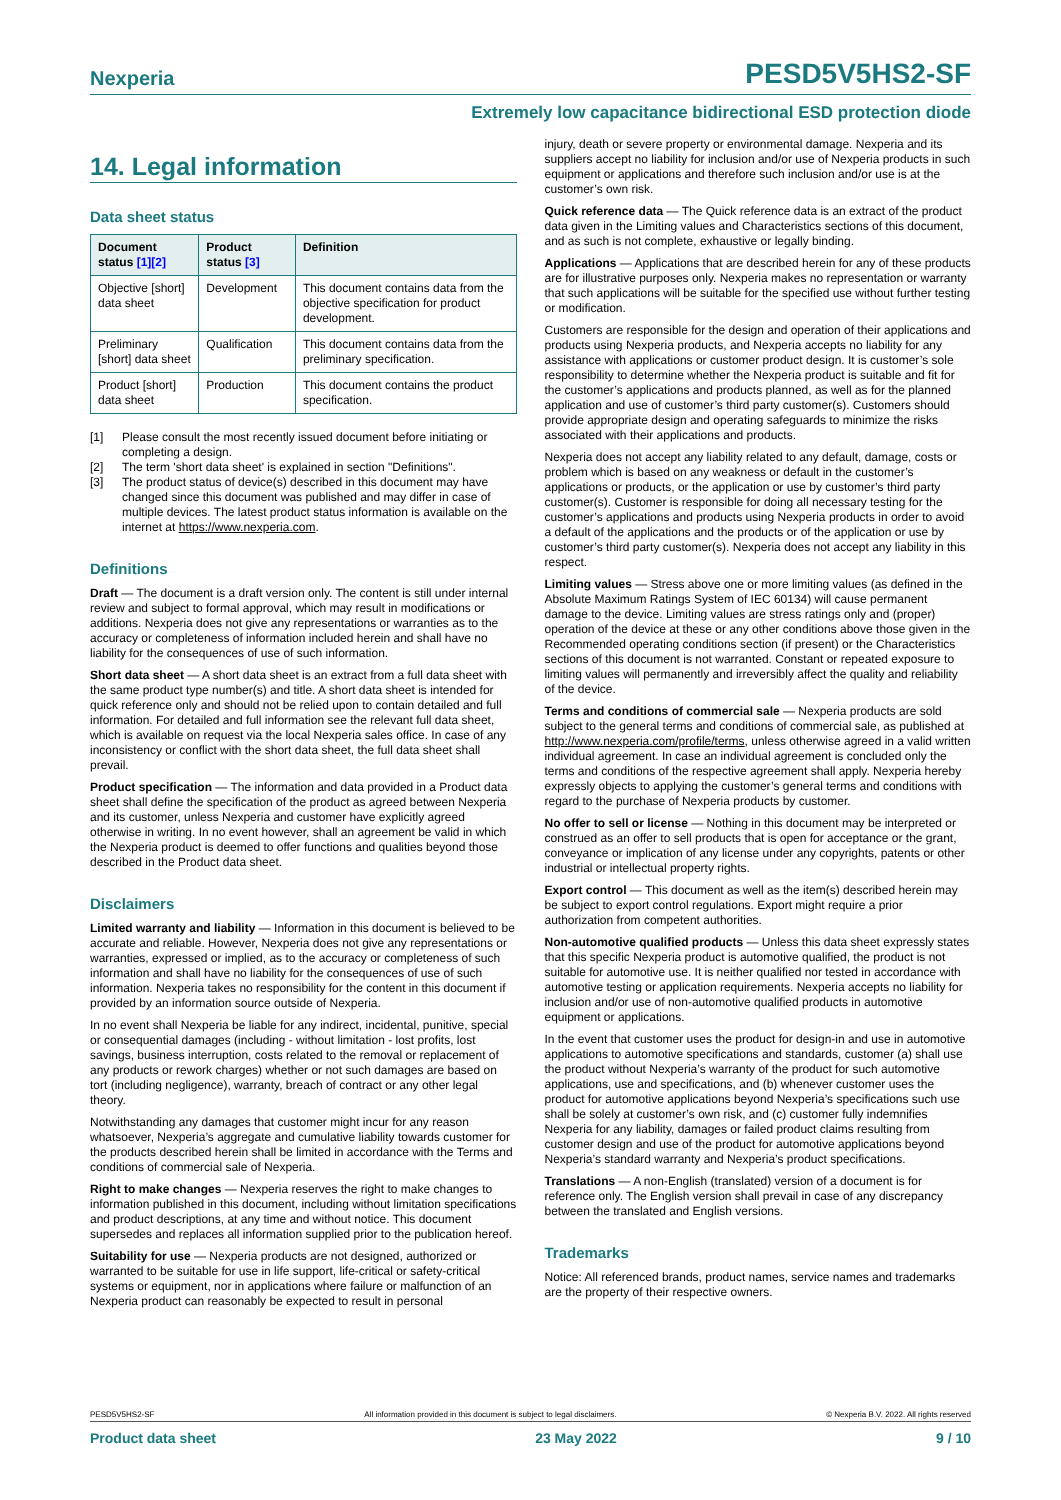Nexperia
PESD5V5HS2-SF
Extremely low capacitance bidirectional ESD protection diode
14. Legal information
Data sheet status
| Document status [1][2] | Product status [3] | Definition |
| --- | --- | --- |
| Objective [short] data sheet | Development | This document contains data from the objective specification for product development. |
| Preliminary [short] data sheet | Qualification | This document contains data from the preliminary specification. |
| Product [short] data sheet | Production | This document contains the product specification. |
[1] Please consult the most recently issued document before initiating or completing a design.
[2] The term 'short data sheet' is explained in section "Definitions".
[3] The product status of device(s) described in this document may have changed since this document was published and may differ in case of multiple devices. The latest product status information is available on the internet at https://www.nexperia.com.
Definitions
Draft — The document is a draft version only. The content is still under internal review and subject to formal approval, which may result in modifications or additions. Nexperia does not give any representations or warranties as to the accuracy or completeness of information included herein and shall have no liability for the consequences of use of such information.
Short data sheet — A short data sheet is an extract from a full data sheet with the same product type number(s) and title. A short data sheet is intended for quick reference only and should not be relied upon to contain detailed and full information. For detailed and full information see the relevant full data sheet, which is available on request via the local Nexperia sales office. In case of any inconsistency or conflict with the short data sheet, the full data sheet shall prevail.
Product specification — The information and data provided in a Product data sheet shall define the specification of the product as agreed between Nexperia and its customer, unless Nexperia and customer have explicitly agreed otherwise in writing. In no event however, shall an agreement be valid in which the Nexperia product is deemed to offer functions and qualities beyond those described in the Product data sheet.
Disclaimers
Limited warranty and liability — Information in this document is believed to be accurate and reliable. However, Nexperia does not give any representations or warranties, expressed or implied, as to the accuracy or completeness of such information and shall have no liability for the consequences of use of such information. Nexperia takes no responsibility for the content in this document if provided by an information source outside of Nexperia.
In no event shall Nexperia be liable for any indirect, incidental, punitive, special or consequential damages (including - without limitation - lost profits, lost savings, business interruption, costs related to the removal or replacement of any products or rework charges) whether or not such damages are based on tort (including negligence), warranty, breach of contract or any other legal theory.
Notwithstanding any damages that customer might incur for any reason whatsoever, Nexperia’s aggregate and cumulative liability towards customer for the products described herein shall be limited in accordance with the Terms and conditions of commercial sale of Nexperia.
Right to make changes — Nexperia reserves the right to make changes to information published in this document, including without limitation specifications and product descriptions, at any time and without notice. This document supersedes and replaces all information supplied prior to the publication hereof.
Suitability for use — Nexperia products are not designed, authorized or warranted to be suitable for use in life support, life-critical or safety-critical systems or equipment, nor in applications where failure or malfunction of an Nexperia product can reasonably be expected to result in personal
injury, death or severe property or environmental damage. Nexperia and its suppliers accept no liability for inclusion and/or use of Nexperia products in such equipment or applications and therefore such inclusion and/or use is at the customer’s own risk.
Quick reference data — The Quick reference data is an extract of the product data given in the Limiting values and Characteristics sections of this document, and as such is not complete, exhaustive or legally binding.
Applications — Applications that are described herein for any of these products are for illustrative purposes only. Nexperia makes no representation or warranty that such applications will be suitable for the specified use without further testing or modification.
Customers are responsible for the design and operation of their applications and products using Nexperia products, and Nexperia accepts no liability for any assistance with applications or customer product design. It is customer’s sole responsibility to determine whether the Nexperia product is suitable and fit for the customer’s applications and products planned, as well as for the planned application and use of customer’s third party customer(s). Customers should provide appropriate design and operating safeguards to minimize the risks associated with their applications and products.
Nexperia does not accept any liability related to any default, damage, costs or problem which is based on any weakness or default in the customer’s applications or products, or the application or use by customer’s third party customer(s). Customer is responsible for doing all necessary testing for the customer’s applications and products using Nexperia products in order to avoid a default of the applications and the products or of the application or use by customer’s third party customer(s). Nexperia does not accept any liability in this respect.
Limiting values — Stress above one or more limiting values (as defined in the Absolute Maximum Ratings System of IEC 60134) will cause permanent damage to the device. Limiting values are stress ratings only and (proper) operation of the device at these or any other conditions above those given in the Recommended operating conditions section (if present) or the Characteristics sections of this document is not warranted. Constant or repeated exposure to limiting values will permanently and irreversibly affect the quality and reliability of the device.
Terms and conditions of commercial sale — Nexperia products are sold subject to the general terms and conditions of commercial sale, as published at http://www.nexperia.com/profile/terms, unless otherwise agreed in a valid written individual agreement. In case an individual agreement is concluded only the terms and conditions of the respective agreement shall apply. Nexperia hereby expressly objects to applying the customer’s general terms and conditions with regard to the purchase of Nexperia products by customer.
No offer to sell or license — Nothing in this document may be interpreted or construed as an offer to sell products that is open for acceptance or the grant, conveyance or implication of any license under any copyrights, patents or other industrial or intellectual property rights.
Export control — This document as well as the item(s) described herein may be subject to export control regulations. Export might require a prior authorization from competent authorities.
Non-automotive qualified products — Unless this data sheet expressly states that this specific Nexperia product is automotive qualified, the product is not suitable for automotive use. It is neither qualified nor tested in accordance with automotive testing or application requirements. Nexperia accepts no liability for inclusion and/or use of non-automotive qualified products in automotive equipment or applications.
In the event that customer uses the product for design-in and use in automotive applications to automotive specifications and standards, customer (a) shall use the product without Nexperia’s warranty of the product for such automotive applications, use and specifications, and (b) whenever customer uses the product for automotive applications beyond Nexperia’s specifications such use shall be solely at customer’s own risk, and (c) customer fully indemnifies Nexperia for any liability, damages or failed product claims resulting from customer design and use of the product for automotive applications beyond Nexperia’s standard warranty and Nexperia’s product specifications.
Translations — A non-English (translated) version of a document is for reference only. The English version shall prevail in case of any discrepancy between the translated and English versions.
Trademarks
Notice: All referenced brands, product names, service names and trademarks are the property of their respective owners.
PESD5V5HS2-SF All information provided in this document is subject to legal disclaimers. © Nexperia B.V. 2022. All rights reserved
Product data sheet 23 May 2022 9 / 10